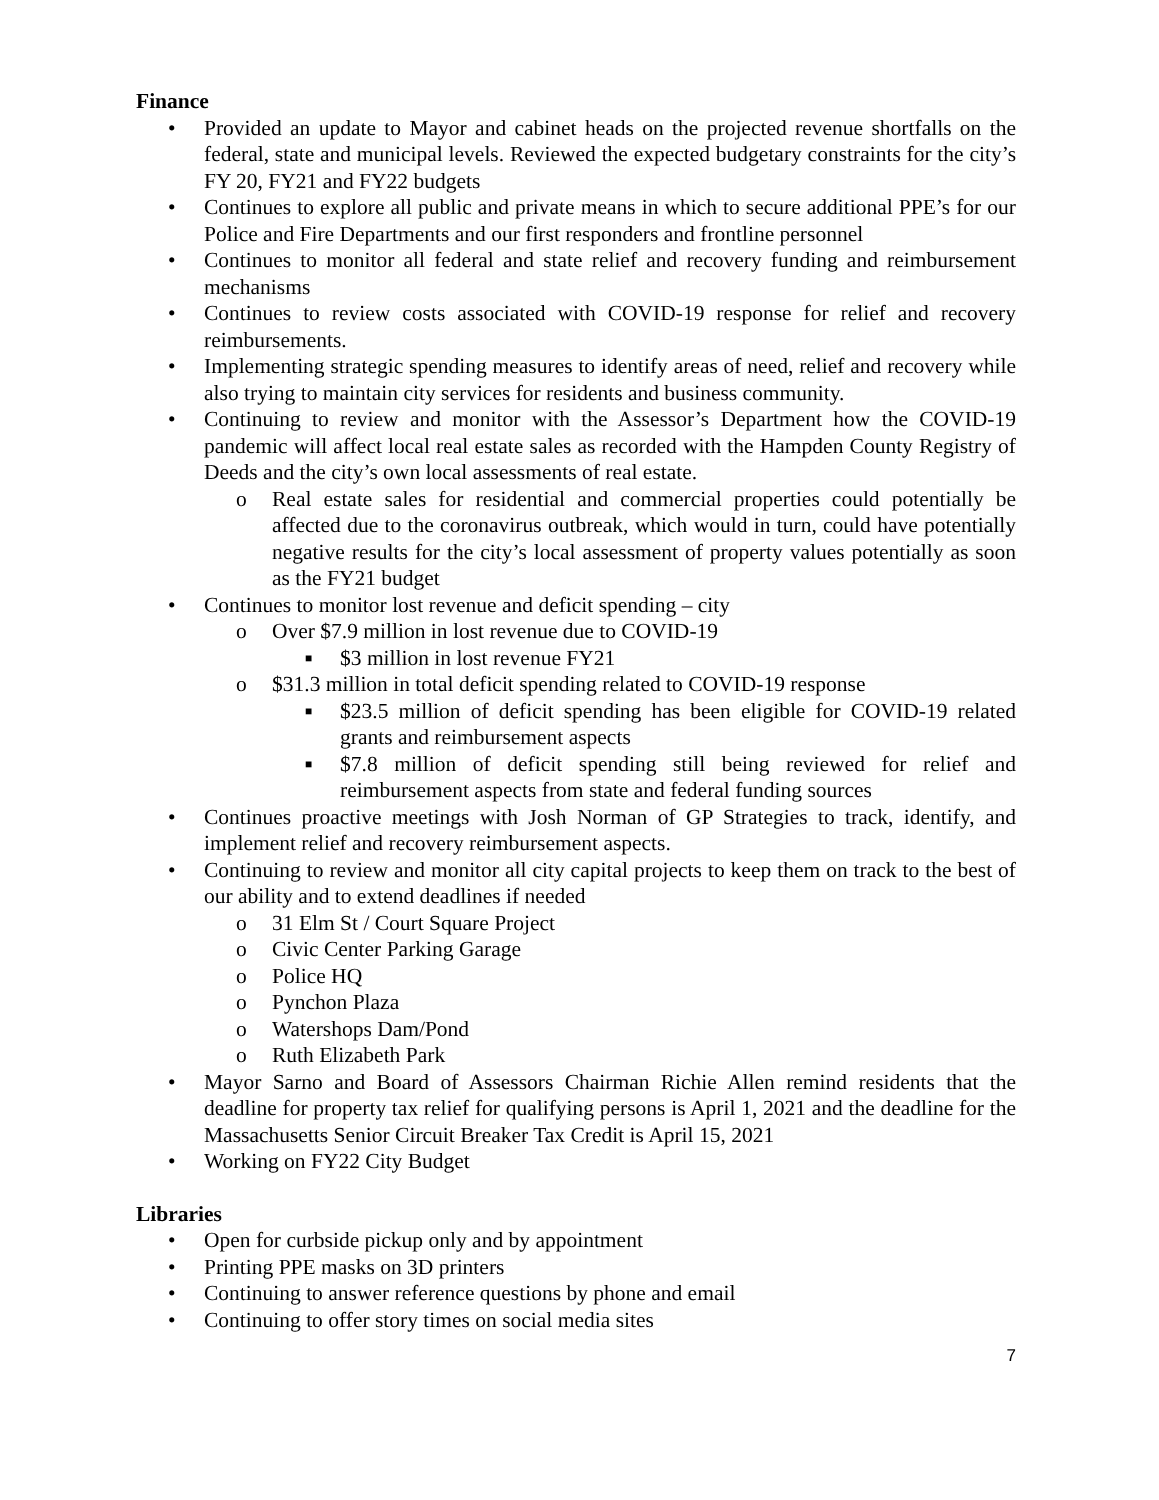Finance
• Provided an update to Mayor and cabinet heads on the projected revenue shortfalls on the federal, state and municipal levels. Reviewed the expected budgetary constraints for the city’s FY 20, FY21 and FY22 budgets
• Continues to explore all public and private means in which to secure additional PPE’s for our Police and Fire Departments and our first responders and frontline personnel
• Continues to monitor all federal and state relief and recovery funding and reimbursement mechanisms
• Continues to review costs associated with COVID-19 response for relief and recovery reimbursements.
• Implementing strategic spending measures to identify areas of need, relief and recovery while also trying to maintain city services for residents and business community.
• Continuing to review and monitor with the Assessor’s Department how the COVID-19 pandemic will affect local real estate sales as recorded with the Hampden County Registry of Deeds and the city’s own local assessments of real estate.
o Real estate sales for residential and commercial properties could potentially be affected due to the coronavirus outbreak, which would in turn, could have potentially negative results for the city’s local assessment of property values potentially as soon as the FY21 budget
• Continues to monitor lost revenue and deficit spending – city
o Over $7.9 million in lost revenue due to COVID-19
■ $3 million in lost revenue FY21
o $31.3 million in total deficit spending related to COVID-19 response
■ $23.5 million of deficit spending has been eligible for COVID-19 related grants and reimbursement aspects
■ $7.8 million of deficit spending still being reviewed for relief and reimbursement aspects from state and federal funding sources
• Continues proactive meetings with Josh Norman of GP Strategies to track, identify, and implement relief and recovery reimbursement aspects.
• Continuing to review and monitor all city capital projects to keep them on track to the best of our ability and to extend deadlines if needed
o 31 Elm St / Court Square Project
o Civic Center Parking Garage
o Police HQ
o Pynchon Plaza
o Watershops Dam/Pond
o Ruth Elizabeth Park
• Mayor Sarno and Board of Assessors Chairman Richie Allen remind residents that the deadline for property tax relief for qualifying persons is April 1, 2021 and the deadline for the Massachusetts Senior Circuit Breaker Tax Credit is April 15, 2021
• Working on FY22 City Budget
Libraries
• Open for curbside pickup only and by appointment
• Printing PPE masks on 3D printers
• Continuing to answer reference questions by phone and email
• Continuing to offer story times on social media sites
7